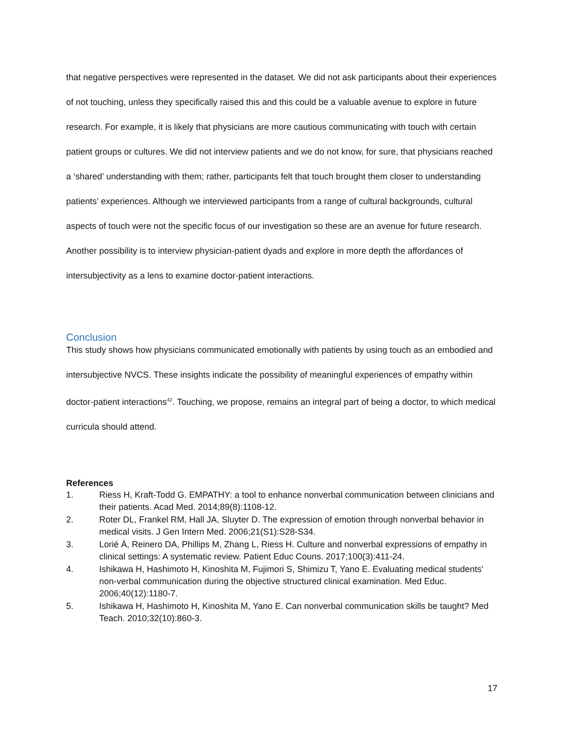that negative perspectives were represented in the dataset. We did not ask participants about their experiences of not touching, unless they specifically raised this and this could be a valuable avenue to explore in future research. For example, it is likely that physicians are more cautious communicating with touch with certain patient groups or cultures. We did not interview patients and we do not know, for sure, that physicians reached a ‘shared’ understanding with them; rather, participants felt that touch brought them closer to understanding patients’ experiences. Although we interviewed participants from a range of cultural backgrounds, cultural aspects of touch were not the specific focus of our investigation so these are an avenue for future research. Another possibility is to interview physician-patient dyads and explore in more depth the affordances of intersubjectivity as a lens to examine doctor-patient interactions.
Conclusion
This study shows how physicians communicated emotionally with patients by using touch as an embodied and intersubjective NVCS. These insights indicate the possibility of meaningful experiences of empathy within doctor-patient interactions<sup>42</sup>. Touching, we propose, remains an integral part of being a doctor, to which medical curricula should attend.
References
1. Riess H, Kraft-Todd G. EMPATHY: a tool to enhance nonverbal communication between clinicians and their patients. Acad Med. 2014;89(8):1108-12.
2. Roter DL, Frankel RM, Hall JA, Sluyter D. The expression of emotion through nonverbal behavior in medical visits. J Gen Intern Med. 2006;21(S1):S28-S34.
3. Lorié Á, Reinero DA, Phillips M, Zhang L, Riess H. Culture and nonverbal expressions of empathy in clinical settings: A systematic review. Patient Educ Couns. 2017;100(3):411-24.
4. Ishikawa H, Hashimoto H, Kinoshita M, Fujimori S, Shimizu T, Yano E. Evaluating medical students' non-verbal communication during the objective structured clinical examination. Med Educ. 2006;40(12):1180-7.
5. Ishikawa H, Hashimoto H, Kinoshita M, Yano E. Can nonverbal communication skills be taught? Med Teach. 2010;32(10):860-3.
17